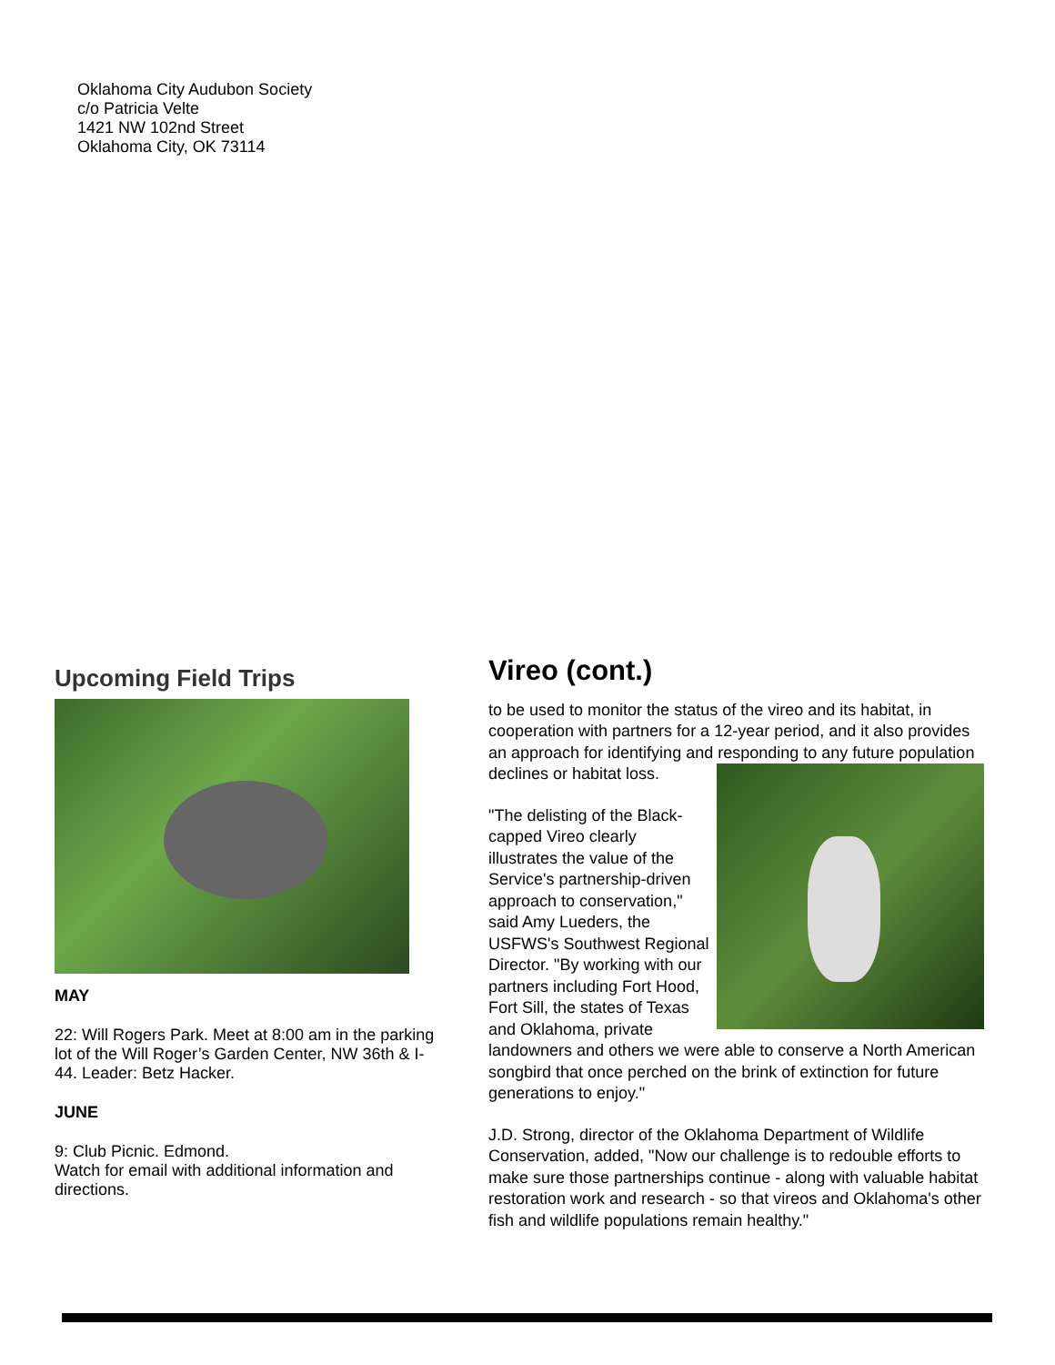Oklahoma City Audubon Society
c/o Patricia Velte
1421 NW 102nd Street
Oklahoma City, OK 73114
Upcoming Field Trips
MAY
22: Will Rogers Park. Meet at 8:00 am in the parking lot of the Will Roger’s Garden Center, NW 36th & I-44. Leader: Betz Hacker.
JUNE
9: Club Picnic. Edmond.
Watch for email with additional information and directions.
Vireo (cont.)
to be used to monitor the status of the vireo and its habitat, in cooperation with partners for a 12-year period, and it also provides an approach for identifying and responding to any future population declines or habitat loss.
"The delisting of the Black-capped Vireo clearly illustrates the value of the Service's partnership-driven approach to conservation," said Amy Lueders, the USFWS's Southwest Regional Director. "By working with our partners including Fort Hood, Fort Sill, the states of Texas and Oklahoma, private landowners and others we were able to conserve a North American songbird that once perched on the brink of extinction for future generations to enjoy."
J.D. Strong, director of the Oklahoma Department of Wildlife Conservation, added, "Now our challenge is to redouble efforts to make sure those partnerships continue - along with valuable habitat restoration work and research - so that vireos and Oklahoma's other fish and wildlife populations remain healthy."